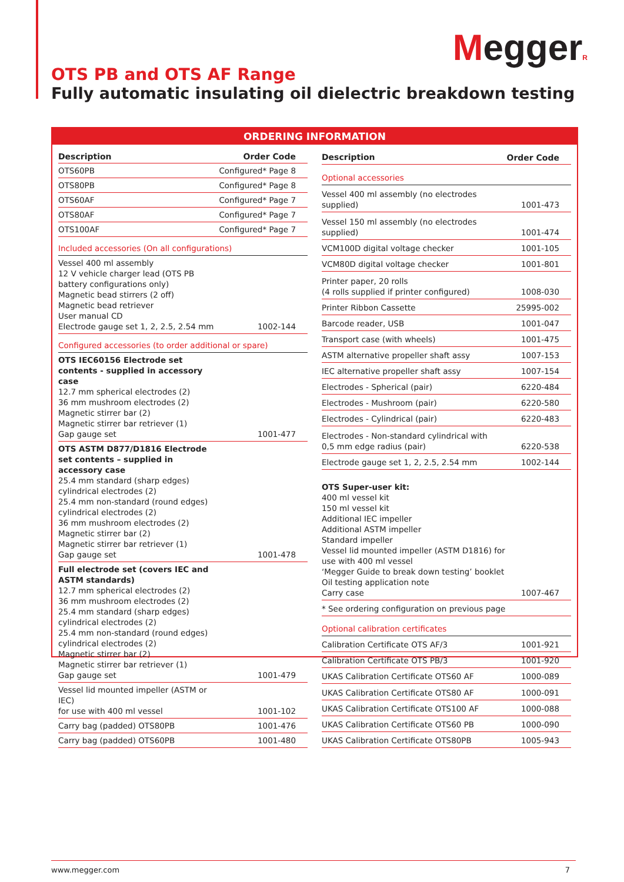MeggerR
OTS PB and OTS AF Range
Fully automatic insulating oil dielectric breakdown testing
ORDERING INFORMATION
| Description | Order Code |
| --- | --- |
| OTS60PB | Configured* Page 8 |
| OTS80PB | Configured* Page 8 |
| OTS60AF | Configured* Page 7 |
| OTS80AF | Configured* Page 7 |
| OTS100AF | Configured* Page 7 |
| Included accessories (On all configurations) | |
| Vessel 400 ml assembly 12 V vehicle charger lead (OTS PB battery configurations only) Magnetic bead stirrers (2 off) Magnetic bead retriever User manual CD Electrode gauge set 1, 2, 2.5, 2.54 mm | 1002-144 |
| Configured accessories (to order additional or spare) | |
| OTS IEC60156 Electrode set contents - supplied in accessory case 12.7 mm spherical electrodes (2) 36 mm mushroom electrodes (2) Magnetic stirrer bar (2) Magnetic stirrer bar retriever (1) Gap gauge set | 1001-477 |
| OTS ASTM D877/D1816 Electrode set contents – supplied in accessory case 25.4 mm standard (sharp edges) cylindrical electrodes (2) 25.4 mm non-standard (round edges) cylindrical electrodes (2) 36 mm mushroom electrodes (2) Magnetic stirrer bar (2) Magnetic stirrer bar retriever (1) Gap gauge set | 1001-478 |
| Full electrode set (covers IEC and ASTM standards) 12.7 mm spherical electrodes (2) 36 mm mushroom electrodes (2) 25.4 mm standard (sharp edges) cylindrical electrodes (2) 25.4 mm non-standard (round edges) cylindrical electrodes (2) Magnetic stirrer bar (2) Magnetic stirrer bar retriever (1) Gap gauge set | 1001-479 |
| Vessel lid mounted impeller (ASTM or IEC) for use with 400 ml vessel | 1001-102 |
| Carry bag (padded) OTS80PB | 1001-476 |
| Carry bag (padded) OTS60PB | 1001-480 |
| Description | Order Code |
| --- | --- |
| Optional accessories | |
| Vessel 400 ml assembly (no electrodes supplied) | 1001-473 |
| Vessel 150 ml assembly (no electrodes supplied) | 1001-474 |
| VCM100D digital voltage checker | 1001-105 |
| VCM80D digital voltage checker | 1001-801 |
| Printer paper, 20 rolls (4 rolls supplied if printer configured) | 1008-030 |
| Printer Ribbon Cassette | 25995-002 |
| Barcode reader, USB | 1001-047 |
| Transport case (with wheels) | 1001-475 |
| ASTM alternative propeller shaft assy | 1007-153 |
| IEC alternative propeller shaft assy | 1007-154 |
| Electrodes - Spherical (pair) | 6220-484 |
| Electrodes - Mushroom (pair) | 6220-580 |
| Electrodes - Cylindrical (pair) | 6220-483 |
| Electrodes - Non-standard cylindrical with 0,5 mm edge radius (pair) | 6220-538 |
| Electrode gauge set 1, 2, 2.5, 2.54 mm | 1002-144 |
| OTS Super-user kit: 400 ml vessel kit 150 ml vessel kit Additional IEC impeller Additional ASTM impeller Standard impeller Vessel lid mounted impeller (ASTM D1816) for use with 400 ml vessel ‘Megger Guide to break down testing’ booklet Oil testing application note Carry case | 1007-467 |
| * See ordering configuration on previous page | |
| Optional calibration certificates | |
| Calibration Certificate OTS AF/3 | 1001-921 |
| Calibration Certificate OTS PB/3 | 1001-920 |
| UKAS Calibration Certificate OTS60 AF | 1000-089 |
| UKAS Calibration Certificate OTS80 AF | 1000-091 |
| UKAS Calibration Certificate OTS100 AF | 1000-088 |
| UKAS Calibration Certificate OTS60 PB | 1000-090 |
| UKAS Calibration Certificate OTS80PB | 1005-943 |
www.megger.com 7